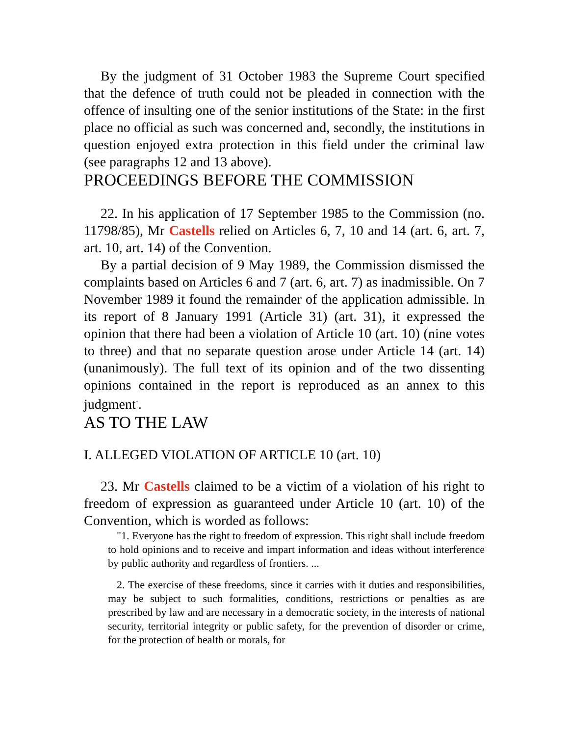By the judgment of 31 October 1983 the Supreme Court specified that the defence of truth could not be pleaded in connection with the offence of insulting one of the senior institutions of the State: in the first place no official as such was concerned and, secondly, the institutions in question enjoyed extra protection in this field under the criminal law (see paragraphs 12 and 13 above).
PROCEEDINGS BEFORE THE COMMISSION
22. In his application of 17 September 1985 to the Commission (no. 11798/85), Mr Castells relied on Articles 6, 7, 10 and 14 (art. 6, art. 7, art. 10, art. 14) of the Convention.
By a partial decision of 9 May 1989, the Commission dismissed the complaints based on Articles 6 and 7 (art. 6, art. 7) as inadmissible. On 7 November 1989 it found the remainder of the application admissible. In its report of 8 January 1991 (Article 31) (art. 31), it expressed the opinion that there had been a violation of Article 10 (art. 10) (nine votes to three) and that no separate question arose under Article 14 (art. 14) (unanimously). The full text of its opinion and of the two dissenting opinions contained in the report is reproduced as an annex to this judgment<sup>*</sup>.
AS TO THE LAW
I. ALLEGED VIOLATION OF ARTICLE 10 (art. 10)
23. Mr Castells claimed to be a victim of a violation of his right to freedom of expression as guaranteed under Article 10 (art. 10) of the Convention, which is worded as follows:
"1. Everyone has the right to freedom of expression. This right shall include freedom to hold opinions and to receive and impart information and ideas without interference by public authority and regardless of frontiers. ...
2. The exercise of these freedoms, since it carries with it duties and responsibilities, may be subject to such formalities, conditions, restrictions or penalties as are prescribed by law and are necessary in a democratic society, in the interests of national security, territorial integrity or public safety, for the prevention of disorder or crime, for the protection of health or morals, for